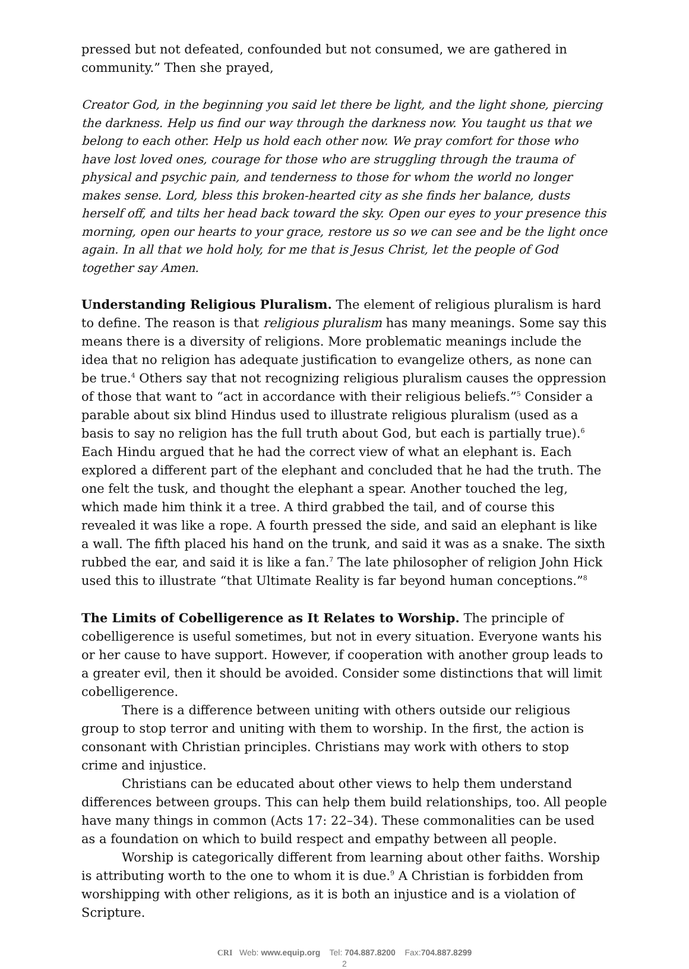pressed but not defeated, confounded but not consumed, we are gathered in community.” Then she prayed,
Creator God, in the beginning you said let there be light, and the light shone, piercing the darkness. Help us find our way through the darkness now. You taught us that we belong to each other. Help us hold each other now. We pray comfort for those who have lost loved ones, courage for those who are struggling through the trauma of physical and psychic pain, and tenderness to those for whom the world no longer makes sense. Lord, bless this broken-hearted city as she finds her balance, dusts herself off, and tilts her head back toward the sky. Open our eyes to your presence this morning, open our hearts to your grace, restore us so we can see and be the light once again. In all that we hold holy, for me that is Jesus Christ, let the people of God together say Amen.
Understanding Religious Pluralism. The element of religious pluralism is hard to define. The reason is that religious pluralism has many meanings. Some say this means there is a diversity of religions. More problematic meanings include the idea that no religion has adequate justification to evangelize others, as none can be true.<sup>4</sup> Others say that not recognizing religious pluralism causes the oppression of those that want to “act in accordance with their religious beliefs.”<sup>5</sup> Consider a parable about six blind Hindus used to illustrate religious pluralism (used as a basis to say no religion has the full truth about God, but each is partially true).<sup>6</sup> Each Hindu argued that he had the correct view of what an elephant is. Each explored a different part of the elephant and concluded that he had the truth. The one felt the tusk, and thought the elephant a spear. Another touched the leg, which made him think it a tree. A third grabbed the tail, and of course this revealed it was like a rope. A fourth pressed the side, and said an elephant is like a wall. The fifth placed his hand on the trunk, and said it was as a snake. The sixth rubbed the ear, and said it is like a fan.<sup>7</sup> The late philosopher of religion John Hick used this to illustrate “that Ultimate Reality is far beyond human conceptions.”<sup>8</sup>
The Limits of Cobelligerence as It Relates to Worship. The principle of cobelligerence is useful sometimes, but not in every situation. Everyone wants his or her cause to have support. However, if cooperation with another group leads to a greater evil, then it should be avoided. Consider some distinctions that will limit cobelligerence.
There is a difference between uniting with others outside our religious group to stop terror and uniting with them to worship. In the first, the action is consonant with Christian principles. Christians may work with others to stop crime and injustice.
Christians can be educated about other views to help them understand differences between groups. This can help them build relationships, too. All people have many things in common (Acts 17: 22–34). These commonalities can be used as a foundation on which to build respect and empathy between all people.
Worship is categorically different from learning about other faiths. Worship is attributing worth to the one to whom it is due.<sup>9</sup> A Christian is forbidden from worshipping with other religions, as it is both an injustice and is a violation of Scripture.
CRI Web: www.equip.org Tel: 704.887.8200 Fax:704.887.8299
2